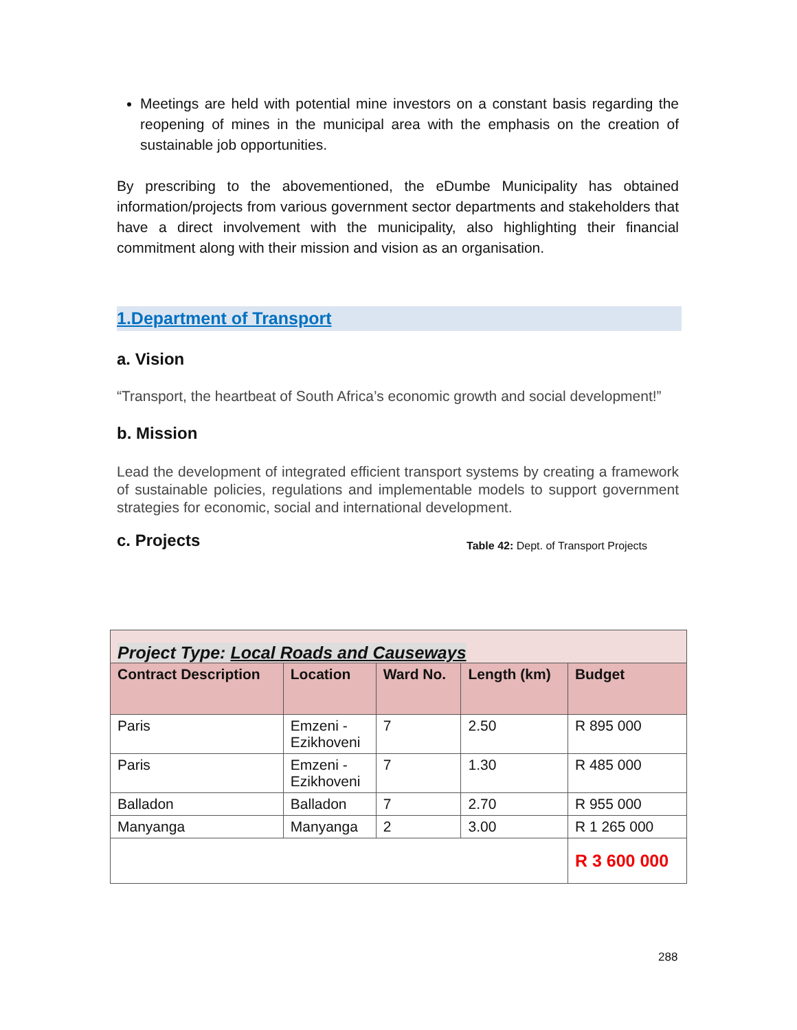Meetings are held with potential mine investors on a constant basis regarding the reopening of mines in the municipal area with the emphasis on the creation of sustainable job opportunities.
By prescribing to the abovementioned, the eDumbe Municipality has obtained information/projects from various government sector departments and stakeholders that have a direct involvement with the municipality, also highlighting their financial commitment along with their mission and vision as an organisation.
1.Department of Transport
a. Vision
“Transport, the heartbeat of South Africa’s economic growth and social development!”
b. Mission
Lead the development of integrated efficient transport systems by creating a framework of sustainable policies, regulations and implementable models to support government strategies for economic, social and international development.
c. Projects
Table 42: Dept. of Transport Projects
| Project Type: Local Roads and Causeways | | | | |
| Contract Description | Location | Ward No. | Length (km) | Budget |
| Paris | Emzeni - Ezikhoveni | 7 | 2.50 | R 895 000 |
| Paris | Emzeni - Ezikhoveni | 7 | 1.30 | R 485 000 |
| Balladon | Balladon | 7 | 2.70 | R 955 000 |
| Manyanga | Manyanga | 2 | 3.00 | R 1 265 000 |
| | | | | R 3 600 000 |
288